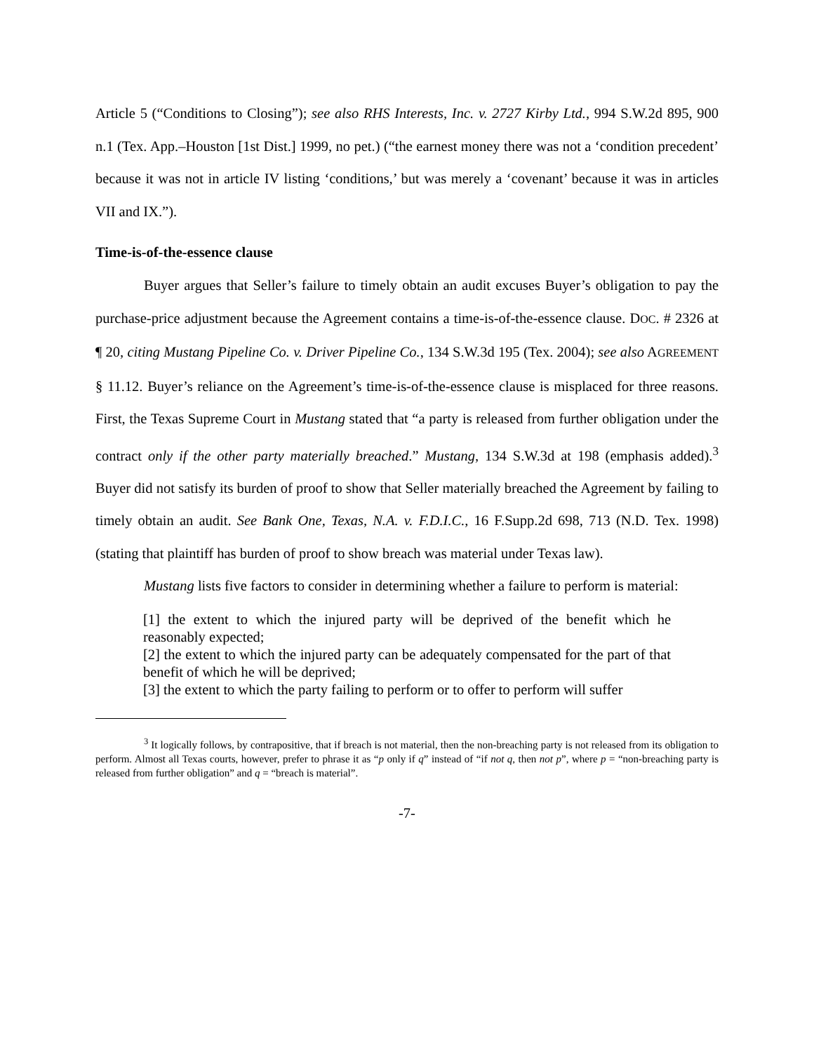Article 5 (“Conditions to Closing”); see also RHS Interests, Inc. v. 2727 Kirby Ltd., 994 S.W.2d 895, 900 n.1 (Tex. App.–Houston [1st Dist.] 1999, no pet.) (“the earnest money there was not a ‘condition precedent’ because it was not in article IV listing ‘conditions,’ but was merely a ‘covenant’ because it was in articles VII and IX.”).
Time-is-of-the-essence clause
Buyer argues that Seller’s failure to timely obtain an audit excuses Buyer’s obligation to pay the purchase-price adjustment because the Agreement contains a time-is-of-the-essence clause. DOC. # 2326 at ¶ 20, citing Mustang Pipeline Co. v. Driver Pipeline Co., 134 S.W.3d 195 (Tex. 2004); see also AGREEMENT § 11.12. Buyer’s reliance on the Agreement’s time-is-of-the-essence clause is misplaced for three reasons. First, the Texas Supreme Court in Mustang stated that “a party is released from further obligation under the contract only if the other party materially breached.” Mustang, 134 S.W.3d at 198 (emphasis added).<sup>3</sup> Buyer did not satisfy its burden of proof to show that Seller materially breached the Agreement by failing to timely obtain an audit. See Bank One, Texas, N.A. v. F.D.I.C., 16 F.Supp.2d 698, 713 (N.D. Tex. 1998) (stating that plaintiff has burden of proof to show breach was material under Texas law).
Mustang lists five factors to consider in determining whether a failure to perform is material:
[1] the extent to which the injured party will be deprived of the benefit which he reasonably expected;
[2] the extent to which the injured party can be adequately compensated for the part of that benefit of which he will be deprived;
[3] the extent to which the party failing to perform or to offer to perform will suffer
<sup>3</sup> It logically follows, by contrapositive, that if breach is not material, then the non-breaching party is not released from its obligation to perform. Almost all Texas courts, however, prefer to phrase it as “p only if q” instead of “if not q, then not p”, where p = “non-breaching party is released from further obligation” and q = “breach is material”.
-7-